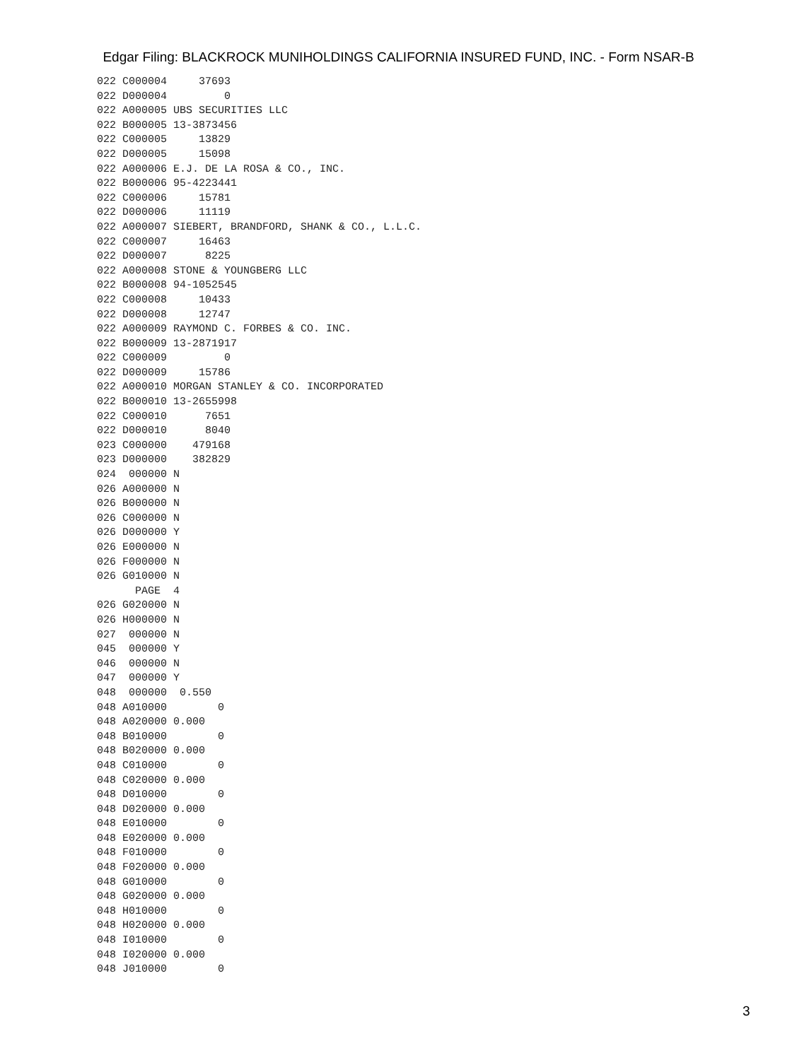Edgar Filing: BLACKROCK MUNIHOLDINGS CALIFORNIA INSURED FUND, INC. - Form NSAR-B
022 C000004     37693
022 D000004         0
022 A000005 UBS SECURITIES LLC
022 B000005 13-3873456
022 C000005     13829
022 D000005     15098
022 A000006 E.J. DE LA ROSA & CO., INC.
022 B000006 95-4223441
022 C000006     15781
022 D000006     11119
022 A000007 SIEBERT, BRANDFORD, SHANK & CO., L.L.C.
022 C000007     16463
022 D000007      8225
022 A000008 STONE & YOUNGBERG LLC
022 B000008 94-1052545
022 C000008     10433
022 D000008     12747
022 A000009 RAYMOND C. FORBES & CO. INC.
022 B000009 13-2871917
022 C000009         0
022 D000009     15786
022 A000010 MORGAN STANLEY & CO. INCORPORATED
022 B000010 13-2655998
022 C000010      7651
022 D000010      8040
023 C000000    479168
023 D000000    382829
024  000000 N
026 A000000 N
026 B000000 N
026 C000000 N
026 D000000 Y
026 E000000 N
026 F000000 N
026 G010000 N
      PAGE  4
026 G020000 N
026 H000000 N
027  000000 N
045  000000 Y
046  000000 N
047  000000 Y
048  000000  0.550
048 A010000        0
048 A020000 0.000
048 B010000        0
048 B020000 0.000
048 C010000        0
048 C020000 0.000
048 D010000        0
048 D020000 0.000
048 E010000        0
048 E020000 0.000
048 F010000        0
048 F020000 0.000
048 G010000        0
048 G020000 0.000
048 H010000        0
048 H020000 0.000
048 I010000        0
048 I020000 0.000
048 J010000        0
3